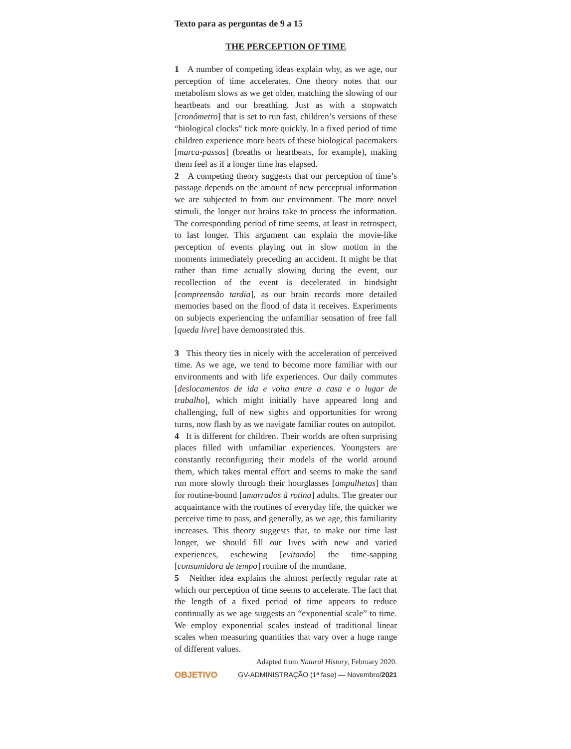Texto para as perguntas de 9 a 15
THE PERCEPTION OF TIME
1 A number of competing ideas explain why, as we age, our perception of time accelerates. One theory notes that our metabolism slows as we get older, matching the slowing of our heartbeats and our breathing. Just as with a stopwatch [cronômetro] that is set to run fast, children’s versions of these “biological clocks” tick more quickly. In a fixed period of time children experience more beats of these biological pacemakers [marca-passos] (breaths or heartbeats, for example), making them feel as if a longer time has elapsed.
2 A competing theory suggests that our perception of time’s passage depends on the amount of new perceptual information we are subjected to from our environment. The more novel stimuli, the longer our brains take to process the information. The corresponding period of time seems, at least in retrospect, to last longer. This argument can explain the movie-like perception of events playing out in slow motion in the moments immediately preceding an accident. It might be that rather than time actually slowing during the event, our recollection of the event is decelerated in hindsight [compreensão tardia], as our brain records more detailed memories based on the flood of data it receives. Experiments on subjects experiencing the unfamiliar sensation of free fall [queda livre] have demonstrated this.
3 This theory ties in nicely with the acceleration of perceived time. As we age, we tend to become more familiar with our environments and with life experiences. Our daily commutes [deslocamentos de ida e volta entre a casa e o lugar de trabalho], which might initially have appeared long and challenging, full of new sights and opportunities for wrong turns, now flash by as we navigate familiar routes on autopilot.
4 It is different for children. Their worlds are often surprising places filled with unfamiliar experiences. Youngsters are constantly reconfiguring their models of the world around them, which takes mental effort and seems to make the sand run more slowly through their hourglasses [ampulhetas] than for routine-bound [amarrados à rotina] adults. The greater our acquaintance with the routines of everyday life, the quicker we perceive time to pass, and generally, as we age, this familiarity increases. This theory suggests that, to make our time last longer, we should fill our lives with new and varied experiences, eschewing [evitando] the time-sapping [consumidora de tempo] routine of the mundane.
5 Neither idea explains the almost perfectly regular rate at which our perception of time seems to accelerate. The fact that the length of a fixed period of time appears to reduce continually as we age suggests an “exponential scale” to time. We employ exponential scales instead of traditional linear scales when measuring quantities that vary over a huge range of different values.
Adapted from Natural History, February 2020.
OBJETIVO GV-ADMINISTRAÇÃO (1ª fase) — Novembro/2021